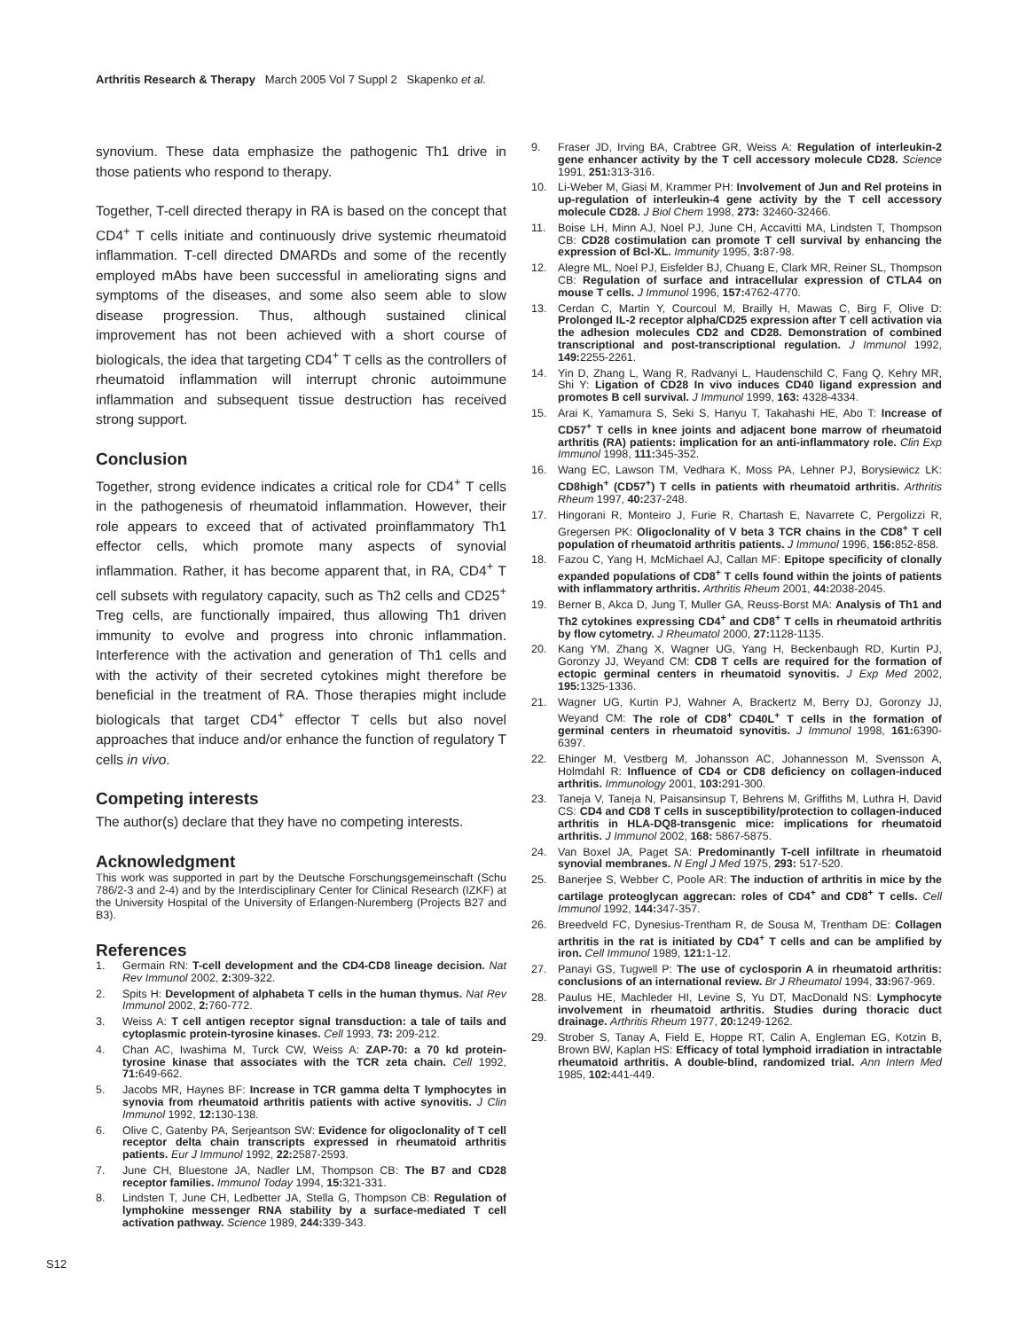Arthritis Research & Therapy March 2005 Vol 7 Suppl 2 Skapenko et al.
synovium. These data emphasize the pathogenic Th1 drive in those patients who respond to therapy.
Together, T-cell directed therapy in RA is based on the concept that CD4<sup>+</sup> T cells initiate and continuously drive systemic rheumatoid inflammation. T-cell directed DMARDs and some of the recently employed mAbs have been successful in ameliorating signs and symptoms of the diseases, and some also seem able to slow disease progression. Thus, although sustained clinical improvement has not been achieved with a short course of biologicals, the idea that targeting CD4<sup>+</sup> T cells as the controllers of rheumatoid inflammation will interrupt chronic autoimmune inflammation and subsequent tissue destruction has received strong support.
Conclusion
Together, strong evidence indicates a critical role for CD4<sup>+</sup> T cells in the pathogenesis of rheumatoid inflammation. However, their role appears to exceed that of activated proinflammatory Th1 effector cells, which promote many aspects of synovial inflammation. Rather, it has become apparent that, in RA, CD4<sup>+</sup> T cell subsets with regulatory capacity, such as Th2 cells and CD25<sup>+</sup> Treg cells, are functionally impaired, thus allowing Th1 driven immunity to evolve and progress into chronic inflammation. Interference with the activation and generation of Th1 cells and with the activity of their secreted cytokines might therefore be beneficial in the treatment of RA. Those therapies might include biologicals that target CD4<sup>+</sup> effector T cells but also novel approaches that induce and/or enhance the function of regulatory T cells in vivo.
Competing interests
The author(s) declare that they have no competing interests.
Acknowledgment
This work was supported in part by the Deutsche Forschungsgemeinschaft (Schu 786/2-3 and 2-4) and by the Interdisciplinary Center for Clinical Research (IZKF) at the University Hospital of the University of Erlangen-Nuremberg (Projects B27 and B3).
References
1. Germain RN: T-cell development and the CD4-CD8 lineage decision. Nat Rev Immunol 2002, 2: 309-322.
2. Spits H: Development of alphabeta T cells in the human thymus. Nat Rev Immunol 2002, 2: 760-772.
3. Weiss A: T cell antigen receptor signal transduction: a tale of tails and cytoplasmic protein-tyrosine kinases. Cell 1993, 73: 209-212.
4. Chan AC, Iwashima M, Turck CW, Weiss A: ZAP-70: a 70 kd protein-tyrosine kinase that associates with the TCR zeta chain. Cell 1992, 71: 649-662.
5. Jacobs MR, Haynes BF: Increase in TCR gamma delta T lymphocytes in synovia from rheumatoid arthritis patients with active synovitis. J Clin Immunol 1992, 12: 130-138.
6. Olive C, Gatenby PA, Serjeantson SW: Evidence for oligoclonality of T cell receptor delta chain transcripts expressed in rheumatoid arthritis patients. Eur J Immunol 1992, 22: 2587-2593.
7. June CH, Bluestone JA, Nadler LM, Thompson CB: The B7 and CD28 receptor families. Immunol Today 1994, 15: 321-331.
8. Lindsten T, June CH, Ledbetter JA, Stella G, Thompson CB: Regulation of lymphokine messenger RNA stability by a surface-mediated T cell activation pathway. Science 1989, 244: 339-343.
9. Fraser JD, Irving BA, Crabtree GR, Weiss A: Regulation of interleukin-2 gene enhancer activity by the T cell accessory molecule CD28. Science 1991, 251: 313-316.
10. Li-Weber M, Giasi M, Krammer PH: Involvement of Jun and Rel proteins in up-regulation of interleukin-4 gene activity by the T cell accessory molecule CD28. J Biol Chem 1998, 273: 32460-32466.
11. Boise LH, Minn AJ, Noel PJ, June CH, Accavitti MA, Lindsten T, Thompson CB: CD28 costimulation can promote T cell survival by enhancing the expression of Bcl-XL. Immunity 1995, 3: 87-98.
12. Alegre ML, Noel PJ, Eisfelder BJ, Chuang E, Clark MR, Reiner SL, Thompson CB: Regulation of surface and intracellular expression of CTLA4 on mouse T cells. J Immunol 1996, 157: 4762-4770.
13. Cerdan C, Martin Y, Courcoul M, Brailly H, Mawas C, Birg F, Olive D: Prolonged IL-2 receptor alpha/CD25 expression after T cell activation via the adhesion molecules CD2 and CD28. Demonstration of combined transcriptional and post-transcriptional regulation. J Immunol 1992, 149: 2255-2261.
14. Yin D, Zhang L, Wang R, Radvanyi L, Haudenschild C, Fang Q, Kehry MR, Shi Y: Ligation of CD28 In vivo induces CD40 ligand expression and promotes B cell survival. J Immunol 1999, 163: 4328-4334.
15. Arai K, Yamamura S, Seki S, Hanyu T, Takahashi HE, Abo T: Increase of CD57<sup>+</sup> T cells in knee joints and adjacent bone marrow of rheumatoid arthritis (RA) patients: implication for an anti-inflammatory role. Clin Exp Immunol 1998, 111: 345-352.
16. Wang EC, Lawson TM, Vedhara K, Moss PA, Lehner PJ, Borysiewicz LK: CD8high<sup>+</sup> (CD57<sup>+</sup>) T cells in patients with rheumatoid arthritis. Arthritis Rheum 1997, 40: 237-248.
17. Hingorani R, Monteiro J, Furie R, Chartash E, Navarrete C, Pergolizzi R, Gregersen PK: Oligoclonality of V beta 3 TCR chains in the CD8<sup>+</sup> T cell population of rheumatoid arthritis patients. J Immunol 1996, 156: 852-858.
18. Fazou C, Yang H, McMichael AJ, Callan MF: Epitope specificity of clonally expanded populations of CD8<sup>+</sup> T cells found within the joints of patients with inflammatory arthritis. Arthritis Rheum 2001, 44: 2038-2045.
19. Berner B, Akca D, Jung T, Muller GA, Reuss-Borst MA: Analysis of Th1 and Th2 cytokines expressing CD4<sup>+</sup> and CD8<sup>+</sup> T cells in rheumatoid arthritis by flow cytometry. J Rheumatol 2000, 27: 1128-1135.
20. Kang YM, Zhang X, Wagner UG, Yang H, Beckenbaugh RD, Kurtin PJ, Goronzy JJ, Weyand CM: CD8 T cells are required for the formation of ectopic germinal centers in rheumatoid synovitis. J Exp Med 2002, 195: 1325-1336.
21. Wagner UG, Kurtin PJ, Wahner A, Brackertz M, Berry DJ, Goronzy JJ, Weyand CM: The role of CD8<sup>+</sup> CD40L<sup>+</sup> T cells in the formation of germinal centers in rheumatoid synovitis. J Immunol 1998, 161: 6390-6397.
22. Ehinger M, Vestberg M, Johansson AC, Johannesson M, Svensson A, Holmdahl R: Influence of CD4 or CD8 deficiency on collagen-induced arthritis. Immunology 2001, 103: 291-300.
23. Taneja V, Taneja N, Paisansinsup T, Behrens M, Griffiths M, Luthra H, David CS: CD4 and CD8 T cells in susceptibility/protection to collagen-induced arthritis in HLA-DQ8-transgenic mice: implications for rheumatoid arthritis. J Immunol 2002, 168: 5867-5875.
24. Van Boxel JA, Paget SA: Predominantly T-cell infiltrate in rheumatoid synovial membranes. N Engl J Med 1975, 293: 517-520.
25. Banerjee S, Webber C, Poole AR: The induction of arthritis in mice by the cartilage proteoglycan aggrecan: roles of CD4<sup>+</sup> and CD8<sup>+</sup> T cells. Cell Immunol 1992, 144: 347-357.
26. Breedveld FC, Dynesius-Trentham R, de Sousa M, Trentham DE: Collagen arthritis in the rat is initiated by CD4<sup>+</sup> T cells and can be amplified by iron. Cell Immunol 1989, 121: 1-12.
27. Panayi GS, Tugwell P: The use of cyclosporin A in rheumatoid arthritis: conclusions of an international review. Br J Rheumatol 1994, 33: 967-969.
28. Paulus HE, Machleder HI, Levine S, Yu DT, MacDonald NS: Lymphocyte involvement in rheumatoid arthritis. Studies during thoracic duct drainage. Arthritis Rheum 1977, 20: 1249-1262.
29. Strober S, Tanay A, Field E, Hoppe RT, Calin A, Engleman EG, Kotzin B, Brown BW, Kaplan HS: Efficacy of total lymphoid irradiation in intractable rheumatoid arthritis. A double-blind, randomized trial. Ann Intern Med 1985, 102: 441-449.
S12